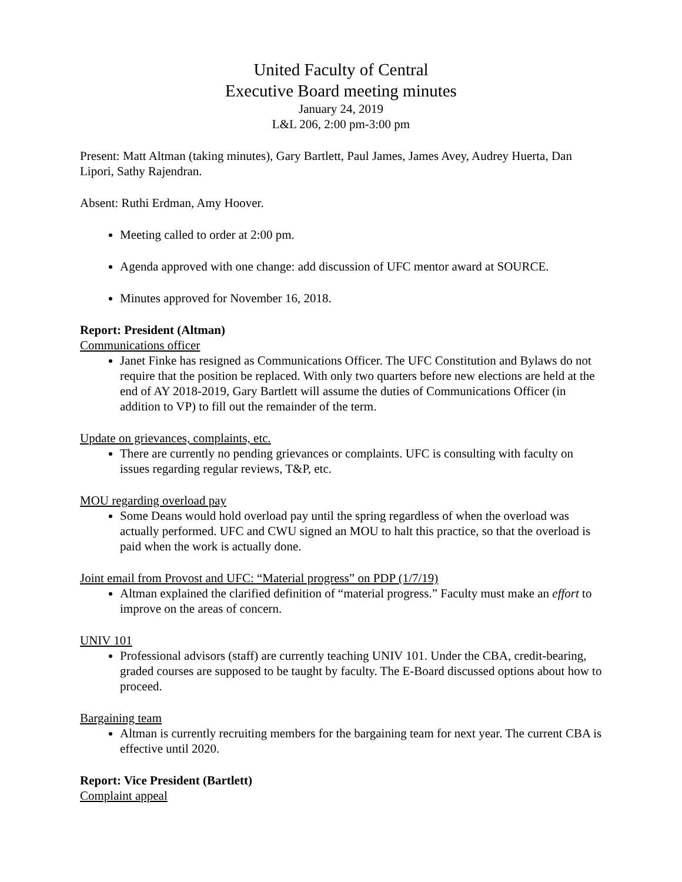United Faculty of Central
Executive Board meeting minutes
January 24, 2019
L&L 206, 2:00 pm-3:00 pm
Present: Matt Altman (taking minutes), Gary Bartlett, Paul James, James Avey, Audrey Huerta, Dan Lipori, Sathy Rajendran.
Absent: Ruthi Erdman, Amy Hoover.
Meeting called to order at 2:00 pm.
Agenda approved with one change: add discussion of UFC mentor award at SOURCE.
Minutes approved for November 16, 2018.
Report: President (Altman)
Communications officer
Janet Finke has resigned as Communications Officer. The UFC Constitution and Bylaws do not require that the position be replaced. With only two quarters before new elections are held at the end of AY 2018-2019, Gary Bartlett will assume the duties of Communications Officer (in addition to VP) to fill out the remainder of the term.
Update on grievances, complaints, etc.
There are currently no pending grievances or complaints. UFC is consulting with faculty on issues regarding regular reviews, T&P, etc.
MOU regarding overload pay
Some Deans would hold overload pay until the spring regardless of when the overload was actually performed. UFC and CWU signed an MOU to halt this practice, so that the overload is paid when the work is actually done.
Joint email from Provost and UFC: “Material progress” on PDP (1/7/19)
Altman explained the clarified definition of “material progress.” Faculty must make an effort to improve on the areas of concern.
UNIV 101
Professional advisors (staff) are currently teaching UNIV 101. Under the CBA, credit-bearing, graded courses are supposed to be taught by faculty. The E-Board discussed options about how to proceed.
Bargaining team
Altman is currently recruiting members for the bargaining team for next year. The current CBA is effective until 2020.
Report: Vice President (Bartlett)
Complaint appeal